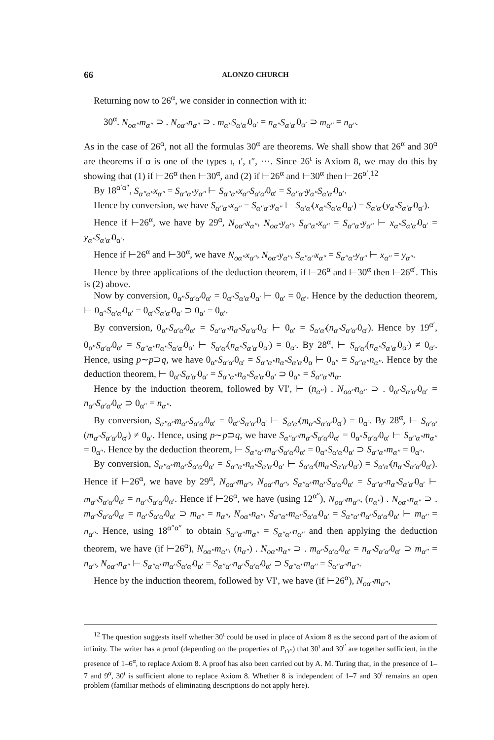66 ALONZO CHURCH
Returning now to 26<sup>α</sup>, we consider in connection with it:
30<sup>α</sup>. N<sub>oα″</sub>m<sub>α″</sub> ⊃ . N<sub>oα″</sub>n<sub>α″</sub> ⊃ . m<sub>α″</sub>S<sub>α′α′</sub>0<sub>α′</sub> = n<sub>α″</sub>S<sub>α′α′</sub>0<sub>α′</sub> ⊃ m<sub>α″</sub> = n<sub>α″</sub>.
As in the case of 26<sup>α</sup>, not all the formulas 30<sup>α</sup> are theorems. We shall show that 26<sup>α</sup> and 30<sup>α</sup> are theorems if α is one of the types ι, ι′, ι″, ···. Since 26<sup>ι</sup> is Axiom 8, we may do this by showing that (1) if ⊢26<sup>α</sup> then ⊢30<sup>α</sup>, and (2) if ⊢26<sup>α</sup> and ⊢30<sup>α</sup> then ⊢26<sup>α′</sup>.<sup>12</sup>
By 18<sup>α′α″</sup>, S<sub>α″α″</sub>x<sub>α″</sub> = S<sub>α″α″</sub>y<sub>α″</sub> ⊢ S<sub>α″α″</sub>x<sub>α″</sub>S<sub>α′α′</sub>0<sub>α′</sub> = S<sub>α″α″</sub>y<sub>α″</sub>S<sub>α′α′</sub>0<sub>α′</sub>.
Hence by conversion, we have S<sub>α″α″</sub>x<sub>α″</sub> = S<sub>α″α″</sub>y<sub>α″</sub> ⊢ S<sub>α′α′</sub>(x<sub>α″</sub>S<sub>α′α′</sub>0<sub>α′</sub>) = S<sub>α′α′</sub>(y<sub>α″</sub>S<sub>α′α′</sub>0<sub>α′</sub>).
Hence if ⊢26<sup>α</sup>, we have by 29<sup>α</sup>, N<sub>oα″</sub>x<sub>α″</sub>, N<sub>oα″</sub>y<sub>α″</sub>, S<sub>α″α″</sub>x<sub>α″</sub> = S<sub>α″α″</sub>y<sub>α″</sub> ⊢ x<sub>α″</sub>S<sub>α′α′</sub>0<sub>α′</sub> = y<sub>α″</sub>S<sub>α′α′</sub>0<sub>α′</sub>.
Hence if ⊢26<sup>α</sup> and ⊢30<sup>α</sup>, we have N<sub>oα″</sub>x<sub>α″</sub>, N<sub>oα″</sub>y<sub>α″</sub>, S<sub>α″α″</sub>x<sub>α″</sub> = S<sub>α″α″</sub>y<sub>α″</sub> ⊢ x<sub>α″</sub> = y<sub>α″</sub>.
Hence by three applications of the deduction theorem, if ⊢26<sup>α</sup> and ⊢30<sup>α</sup> then ⊢26<sup>α′</sup>. This is (2) above.
Now by conversion, 0<sub>α″</sub>S<sub>α′α′</sub>0<sub>α′</sub> = 0<sub>α″</sub>S<sub>α′α′</sub>0<sub>α′</sub> ⊢ 0<sub>α′</sub> = 0<sub>α′</sub>. Hence by the deduction theorem, ⊢ 0<sub>α″</sub>S<sub>α′α′</sub>0<sub>α′</sub> = 0<sub>α″</sub>S<sub>α′α′</sub>0<sub>α′</sub> ⊃ 0<sub>α′</sub> = 0<sub>α′</sub>.
By conversion, 0<sub>α″</sub>S<sub>α′α′</sub>0<sub>α′</sub> = S<sub>α″α″</sub>n<sub>α″</sub>S<sub>α′α′</sub>0<sub>α′</sub> ⊢ 0<sub>α′</sub> = S<sub>α′α′</sub>(n<sub>α″</sub>S<sub>α′α′</sub>0<sub>α′</sub>). Hence by 19<sup>α′</sup>, 0<sub>α″</sub>S<sub>α′α′</sub>0<sub>α′</sub> = S<sub>α″α″</sub>n<sub>α″</sub>S<sub>α′α′</sub>0<sub>α′</sub> ⊢ S<sub>α′α′</sub>(n<sub>α″</sub>S<sub>α′α′</sub>0<sub>α′</sub>) = 0<sub>α′</sub>. By 28<sup>α</sup>, ⊢ S<sub>α′α′</sub>(n<sub>α″</sub>S<sub>α′α′</sub>0<sub>α′</sub>) ≠ 0<sub>α′</sub>. Hence, using p∼p⊃q, we have 0<sub>α″</sub>S<sub>α′α′</sub>0<sub>α′</sub> = S<sub>α″α″</sub>n<sub>α″</sub>S<sub>α′α′</sub>0<sub>α</sub> ⊢ 0<sub>α″</sub> = S<sub>α″α″</sub>n<sub>α″</sub>. Hence by the deduction theorem, ⊢ 0<sub>α″</sub>S<sub>α′α′</sub>0<sub>α′</sub> = S<sub>α″α″</sub>n<sub>α″</sub>S<sub>α′α′</sub>0<sub>α′</sub> ⊃ 0<sub>α″</sub> = S<sub>α″α″</sub>n<sub>α</sub>.
Hence by the induction theorem, followed by VI′, ⊢ (n<sub>α″</sub>) . N<sub>oα″</sub>n<sub>α″</sub> ⊃ . 0<sub>α″</sub>S<sub>α′α′</sub>0<sub>α′</sub> = n<sub>α″</sub>S<sub>α′α′</sub>0<sub>α′</sub> ⊃ 0<sub>α″</sub> = n<sub>α″</sub>.
By conversion, S<sub>α″α″</sub>m<sub>α″</sub>S<sub>α′α′</sub>0<sub>α′</sub> = 0<sub>α″</sub>S<sub>α′α′</sub>0<sub>α′</sub> ⊢ S<sub>α′α′</sub>(m<sub>α″</sub>S<sub>α′α′</sub>0<sub>α′</sub>) = 0<sub>α′</sub>. By 28<sup>α</sup>, ⊢ S<sub>α′α′</sub>(m<sub>α″</sub>S<sub>α′α′</sub>0<sub>α′</sub>) ≠ 0<sub>α′</sub>. Hence, using p∼p⊃q, we have S<sub>α″α″</sub>m<sub>α″</sub>S<sub>α′α′</sub>0<sub>α′</sub> = 0<sub>α″</sub>S<sub>α′α′</sub>0<sub>α′</sub> ⊢ S<sub>α″α″</sub>m<sub>α″</sub> = 0<sub>α″</sub>. Hence by the deduction theorem, ⊢ S<sub>α″α″</sub>m<sub>α″</sub>S<sub>α′α′</sub>0<sub>α′</sub> = 0<sub>α″</sub>S<sub>α′α′</sub>0<sub>α′</sub> ⊃ S<sub>α″α″</sub>m<sub>α″</sub> = 0<sub>α″</sub>.
By conversion, S<sub>α″α″</sub>m<sub>α″</sub>S<sub>α′α′</sub>0<sub>α′</sub> = S<sub>α″α″</sub>n<sub>α″</sub>S<sub>α′α′</sub>0<sub>α′</sub> ⊢ S<sub>α′α′</sub>(m<sub>α″</sub>S<sub>α′α′</sub>0<sub>α′</sub>) = S<sub>α′α′</sub>(n<sub>α″</sub>S<sub>α′α′</sub>0<sub>α′</sub>). Hence if ⊢26<sup>α</sup>, we have by 29<sup>α</sup>, N<sub>oα″</sub>m<sub>α″</sub>, N<sub>oα″</sub>n<sub>α″</sub>, S<sub>α″α″</sub>m<sub>α″</sub>S<sub>α′α′</sub>0<sub>α′</sub> = S<sub>α″α″</sub>n<sub>α″</sub>S<sub>α′α′</sub>0<sub>α′</sub> ⊢ m<sub>α″</sub>S<sub>α′α′</sub>0<sub>α′</sub> = n<sub>α″</sub>S<sub>α′α′</sub>0<sub>α′</sub>. Hence if ⊢26<sup>α</sup>, we have (using 12<sup>α″</sup>), N<sub>oα″</sub>m<sub>α″</sub>, (n<sub>α″</sub>) . N<sub>oα″</sub>n<sub>α″</sub> ⊃ . m<sub>α″</sub>S<sub>α′α′</sub>0<sub>α′</sub> = n<sub>α″</sub>S<sub>α′α′</sub>0<sub>α′</sub> ⊃ m<sub>α″</sub> = n<sub>α″</sub>, N<sub>oα″</sub>n<sub>α″</sub>, S<sub>α″α″</sub>m<sub>α″</sub>S<sub>α′α′</sub>0<sub>α′</sub> = S<sub>α″α″</sub>n<sub>α″</sub>S<sub>α′α′</sub>0<sub>α′</sub> ⊢ m<sub>α″</sub> = n<sub>α″</sub>. Hence, using 18<sup>α″α″</sup> to obtain S<sub>α″α″</sub>m<sub>α″</sub> = S<sub>α″α″</sub>n<sub>α″</sub> and then applying the deduction theorem, we have (if ⊢26<sup>α</sup>), N<sub>oα″</sub>m<sub>α″</sub>, (n<sub>α″</sub>) . N<sub>oα″</sub>n<sub>α″</sub> ⊃ . m<sub>α″</sub>S<sub>α′α′</sub>0<sub>α′</sub> = n<sub>α″</sub>S<sub>α′α′</sub>0<sub>α′</sub> ⊃ m<sub>α″</sub> = n<sub>α″</sub>, N<sub>oα″</sub>n<sub>α″</sub> ⊢ S<sub>α″α″</sub>m<sub>α″</sub>S<sub>α′α′</sub>0<sub>α′</sub> = S<sub>α″α″</sub>n<sub>α″</sub>S<sub>α′α′</sub>0<sub>α′</sub> ⊃ S<sub>α″α″</sub>m<sub>α″</sub> = S<sub>α″α″</sub>n<sub>α″</sub>.
Hence by the induction theorem, followed by VI′, we have (if ⊢26<sup>α</sup>), N<sub>oα″</sub>m<sub>α″</sub>,
<sup>12</sup> The question suggests itself whether 30<sup>ι</sup> could be used in place of Axiom 8 as the second part of the axiom of infinity. The writer has a proof (depending on the properties of P<sub>ι′ι″</sub>) that 30<sup>ι</sup> and 30<sup>ι′</sup> are together sufficient, in the presence of 1–6<sup>α</sup>, to replace Axiom 8. A proof has also been carried out by A. M. Turing that, in the presence of 1–7 and 9<sup>α</sup>, 30<sup>ι</sup> is sufficient alone to replace Axiom 8. Whether 8 is independent of 1–7 and 30<sup>ι</sup> remains an open problem (familiar methods of eliminating descriptions do not apply here).